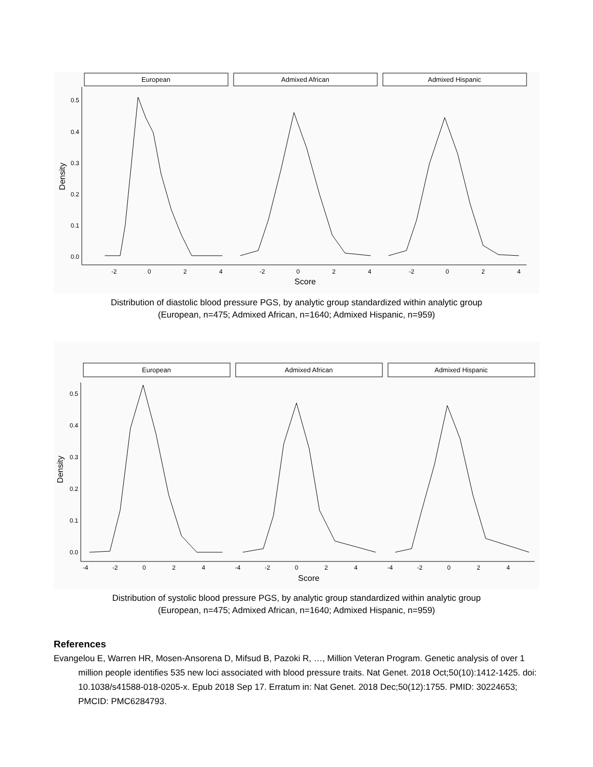European
Admixed African
Admixed Hispanic
0.5
0.4
0.3
0.2
0.1
0.0
-2
0
2
4
-2
0
2
4
-2
0
2
4
Score
Density
Distribution of diastolic blood pressure PGS, by analytic group standardized within analytic group
(European, n=475; Admixed African, n=1640; Admixed Hispanic, n=959)
European
Admixed African
Admixed Hispanic
0.5
0.4
0.3
0.2
0.1
0.0
-4
-2
0
2
4
-4
-2
0
2
4
-4
-2
0
2
4
Score
Density
Distribution of systolic blood pressure PGS, by analytic group standardized within analytic group
(European, n=475; Admixed African, n=1640; Admixed Hispanic, n=959)
References
Evangelou E, Warren HR, Mosen-Ansorena D, Mifsud B, Pazoki R, …, Million Veteran Program. Genetic analysis of over 1 million people identifies 535 new loci associated with blood pressure traits. Nat Genet. 2018 Oct;50(10):1412-1425. doi: 10.1038/s41588-018-0205-x. Epub 2018 Sep 17. Erratum in: Nat Genet. 2018 Dec;50(12):1755. PMID: 30224653; PMCID: PMC6284793.